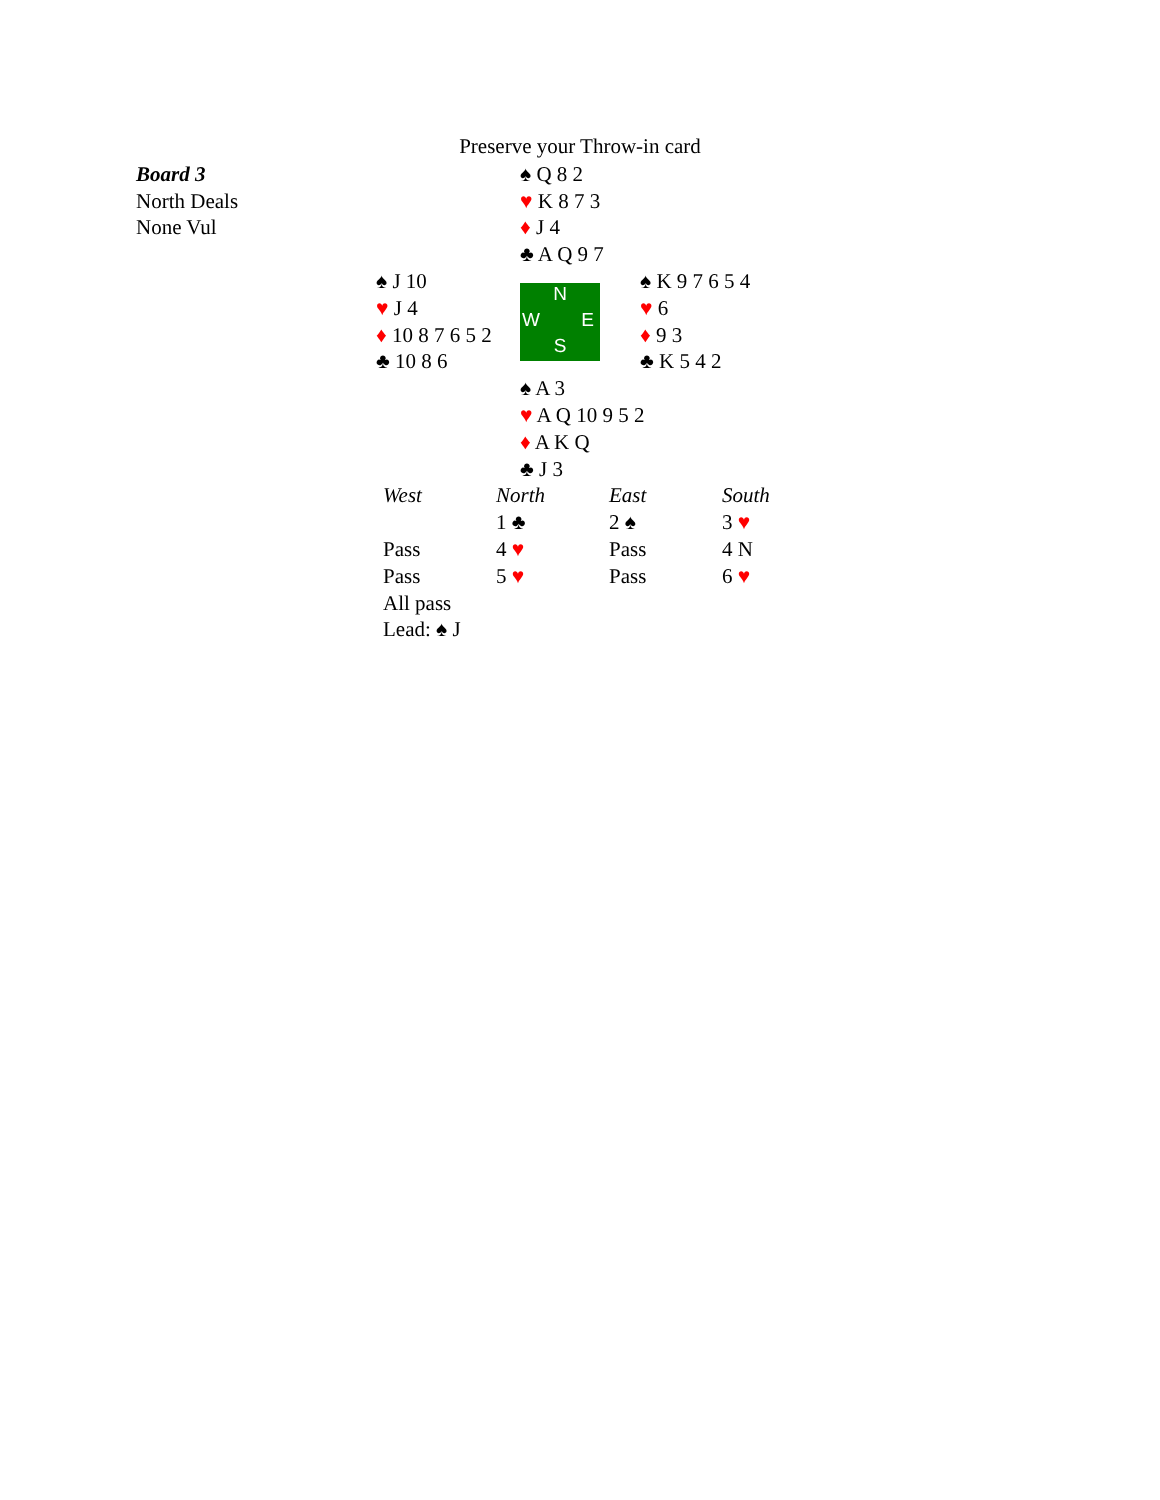Preserve your Throw-in card
| Board 3 | | | ♠ Q 8 2 |
| North Deals | | | ♥ K 8 7 3 |
| None Vul | | | ♦ J 4 |
| | | | ♣ A Q 9 7 |
| ♠ J 10 | N W E S | ♠ K 9 7 6 5 4 |
| ♥ J 4 | | ♥ 6 |
| ♦ 10 8 7 6 5 2 | | ♦ 9 3 |
| ♣ 10 8 6 | | ♣ K 5 4 2 |
| ♠ A 3 |
| ♥ A Q 10 9 5 2 |
| ♦ A K Q |
| ♣ J 3 |
| West | North | East | South |
| | 1 ♣ | 2 ♠ | 3 ♥ |
| Pass | 4 ♥ | Pass | 4 N |
| Pass | 5 ♥ | Pass | 6 ♥ |
| All pass | | | |
| Lead: ♠ J | | | |